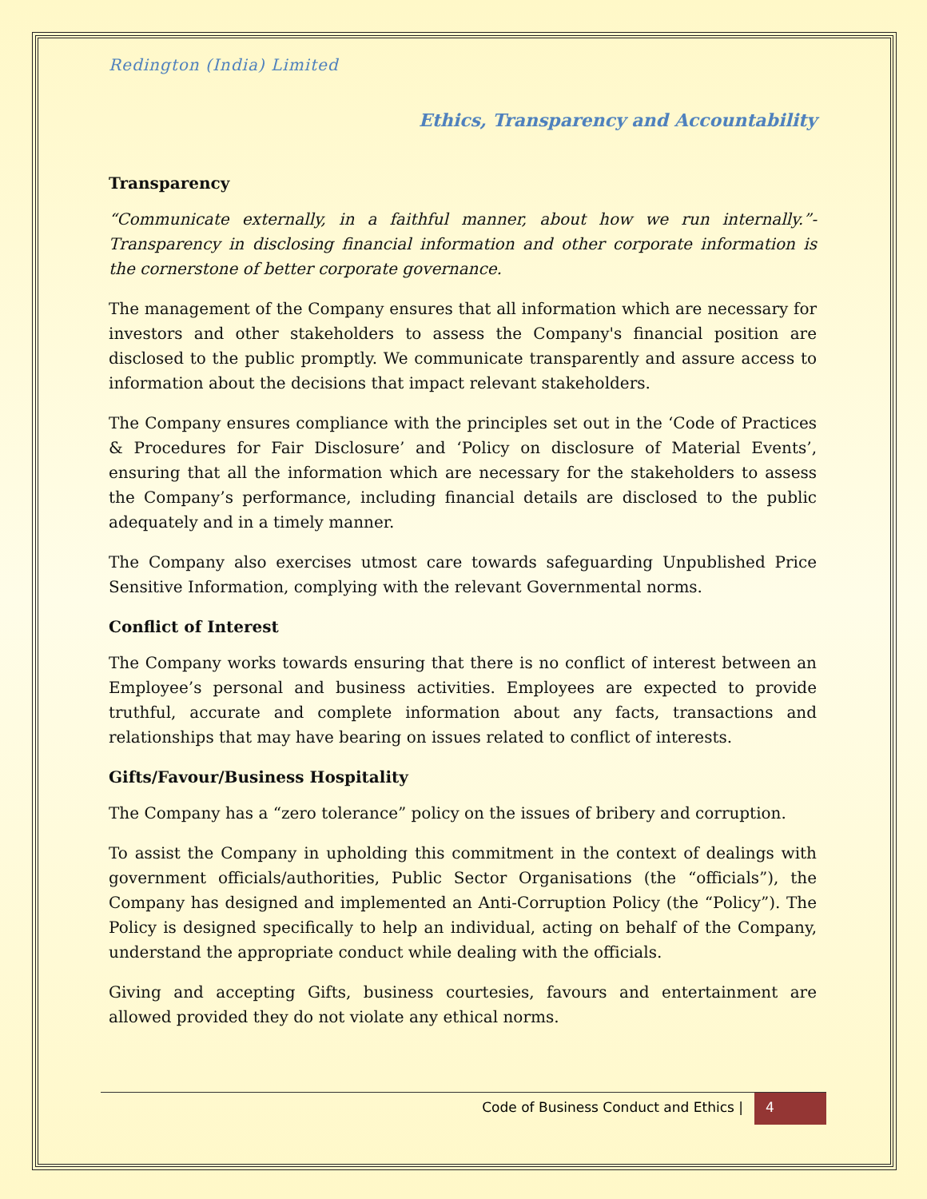Redington (India) Limited
Ethics, Transparency and Accountability
Transparency
“Communicate externally, in a faithful manner, about how we run internally.”-Transparency in disclosing financial information and other corporate information is the cornerstone of better corporate governance.
The management of the Company ensures that all information which are necessary for investors and other stakeholders to assess the Company's financial position are disclosed to the public promptly. We communicate transparently and assure access to information about the decisions that impact relevant stakeholders.
The Company ensures compliance with the principles set out in the ‘Code of Practices & Procedures for Fair Disclosure’ and ‘Policy on disclosure of Material Events’, ensuring that all the information which are necessary for the stakeholders to assess the Company’s performance, including financial details are disclosed to the public adequately and in a timely manner.
The Company also exercises utmost care towards safeguarding Unpublished Price Sensitive Information, complying with the relevant Governmental norms.
Conflict of Interest
The Company works towards ensuring that there is no conflict of interest between an Employee’s personal and business activities. Employees are expected to provide truthful, accurate and complete information about any facts, transactions and relationships that may have bearing on issues related to conflict of interests.
Gifts/Favour/Business Hospitality
The Company has a “zero tolerance” policy on the issues of bribery and corruption.
To assist the Company in upholding this commitment in the context of dealings with government officials/authorities, Public Sector Organisations (the “officials”), the Company has designed and implemented an Anti-Corruption Policy (the “Policy”). The Policy is designed specifically to help an individual, acting on behalf of the Company, understand the appropriate conduct while dealing with the officials.
Giving and accepting Gifts, business courtesies, favours and entertainment are allowed provided they do not violate any ethical norms.
Code of Business Conduct and Ethics | 4